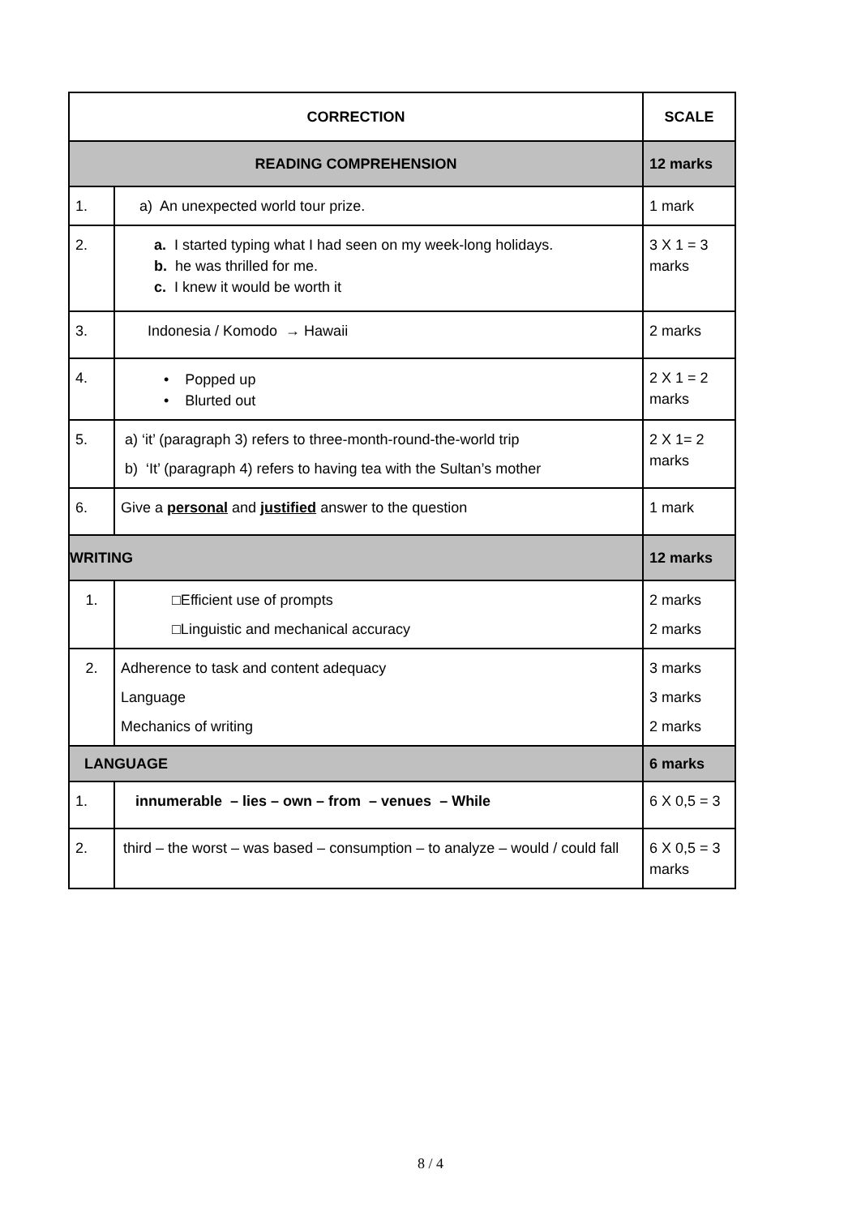| CORRECTION | | SCALE |
| --- | --- | --- |
| READING COMPREHENSION | | 12 marks |
| 1. | a) An unexpected world tour prize. | 1 mark |
| 2. | a. I started typing what I had seen on my week-long holidays. b. he was thrilled for me. c. I knew it would be worth it | 3 X 1 = 3 marks |
| 3. | Indonesia / Komodo → Hawaii | 2 marks |
| 4. | • Popped up • Blurted out | 2 X 1 = 2 marks |
| 5. | a) ‘it’ (paragraph 3) refers to three-month-round-the-world trip b) ‘It’ (paragraph 4) refers to having tea with the Sultan’s mother | 2 X 1= 2 marks |
| 6. | Give a personal and justified answer to the question | 1 mark |
| WRITING | | 12 marks |
| 1. | □Efficient use of prompts □Linguistic and mechanical accuracy | 2 marks 2 marks |
| 2. | Adherence to task and content adequacy Language Mechanics of writing | 3 marks 3 marks 2 marks |
| LANGUAGE | | 6 marks |
| 1. | innumerable – lies – own – from – venues – While | 6 X 0,5 = 3 |
| 2. | third – the worst – was based – consumption – to analyze – would / could fall | 6 X 0,5 = 3 marks |
8 / 4